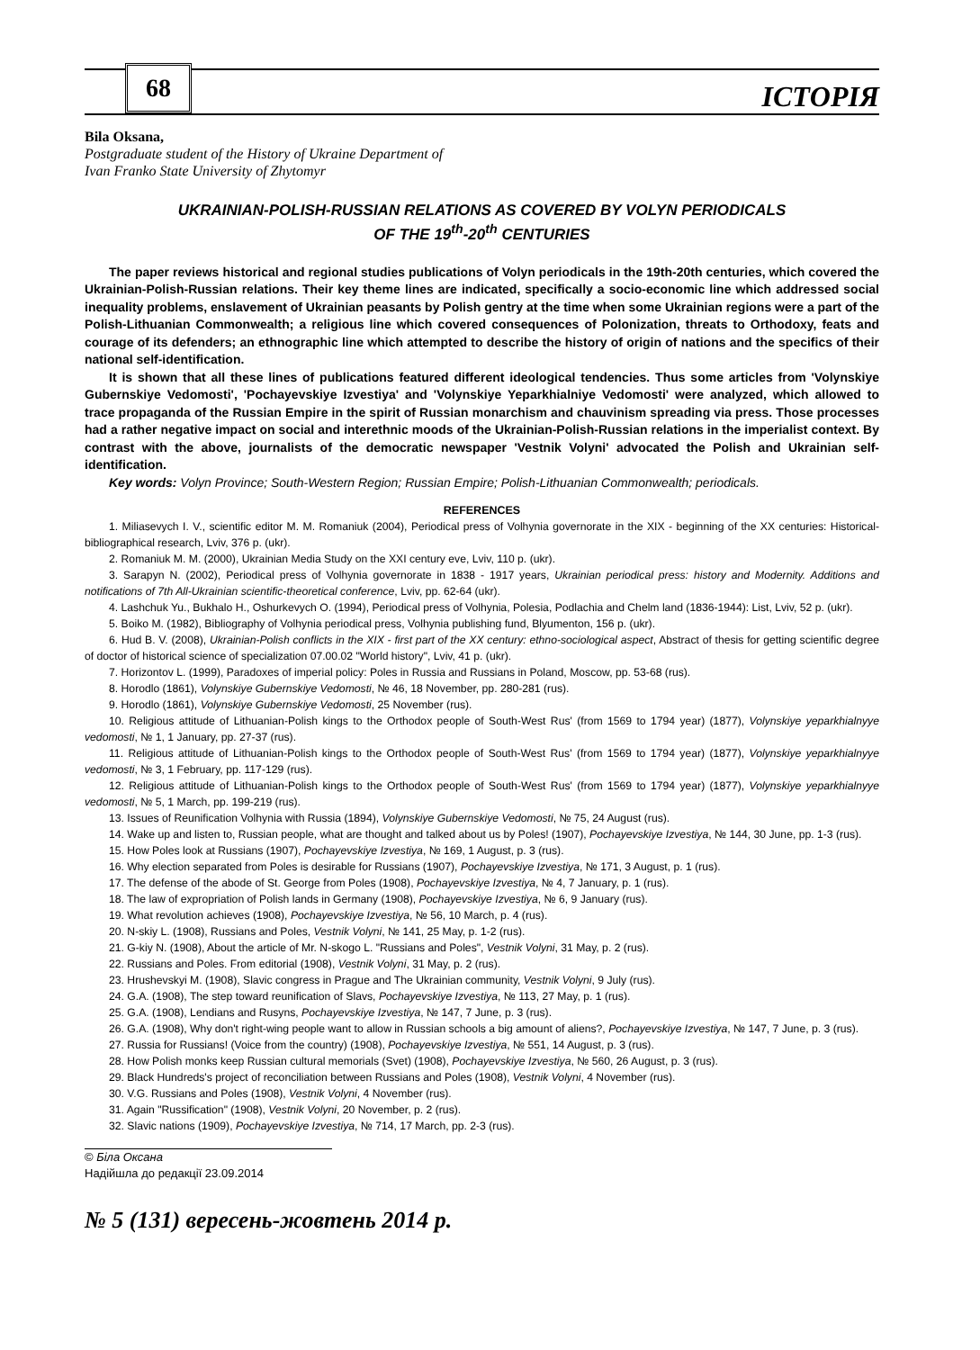68
ІСТОРІЯ
Bila Oksana,
Postgraduate student of the History of Ukraine Department of
Ivan Franko State University of Zhytomyr
UKRAINIAN-POLISH-RUSSIAN RELATIONS AS COVERED BY VOLYN PERIODICALS
OF THE 19<sup>th</sup>-20<sup>th</sup> CENTURIES
The paper reviews historical and regional studies publications of Volyn periodicals in the 19th-20th centuries, which covered the Ukrainian-Polish-Russian relations. Their key theme lines are indicated, specifically a socio-economic line which addressed social inequality problems, enslavement of Ukrainian peasants by Polish gentry at the time when some Ukrainian regions were a part of the Polish-Lithuanian Commonwealth; a religious line which covered consequences of Polonization, threats to Orthodoxy, feats and courage of its defenders; an ethnographic line which attempted to describe the history of origin of nations and the specifics of their national self-identification.
It is shown that all these lines of publications featured different ideological tendencies. Thus some articles from 'Volynskiye Gubernskiye Vedomosti', 'Pochayevskiye Izvestiya' and 'Volynskiye Yeparkhialniye Vedomosti' were analyzed, which allowed to trace propaganda of the Russian Empire in the spirit of Russian monarchism and chauvinism spreading via press. Those processes had a rather negative impact on social and interethnic moods of the Ukrainian-Polish-Russian relations in the imperialist context. By contrast with the above, journalists of the democratic newspaper 'Vestnik Volyni' advocated the Polish and Ukrainian self-identification.
Key words: Volyn Province; South-Western Region; Russian Empire; Polish-Lithuanian Commonwealth; periodicals.
REFERENCES
1. Miliasevych I. V., scientific editor M. M. Romaniuk (2004), Periodical press of Volhynia governorate in the XIX - beginning of the XX centuries: Historical-bibliographical research, Lviv, 376 p. (ukr).
2. Romaniuk M. M. (2000), Ukrainian Media Study on the XXI century eve, Lviv, 110 p. (ukr).
3. Sarapyn N. (2002), Periodical press of Volhynia governorate in 1838 - 1917 years, Ukrainian periodical press: history and Modernity. Additions and notifications of 7th All-Ukrainian scientific-theoretical conference, Lviv, pp. 62-64 (ukr).
4. Lashchuk Yu., Bukhalo H., Oshurkevych O. (1994), Periodical press of Volhynia, Polesia, Podlachia and Chelm land (1836-1944): List, Lviv, 52 p. (ukr).
5. Boiko M. (1982), Bibliography of Volhynia periodical press, Volhynia publishing fund, Blyumenton, 156 p. (ukr).
6. Hud B. V. (2008), Ukrainian-Polish conflicts in the XIX - first part of the XX century: ethno-sociological aspect, Abstract of thesis for getting scientific degree of doctor of historical science of specialization 07.00.02 "World history", Lviv, 41 p. (ukr).
7. Horizontov L. (1999), Paradoxes of imperial policy: Poles in Russia and Russians in Poland, Moscow, pp. 53-68 (rus).
8. Horodlo (1861), Volynskiye Gubernskiye Vedomosti, № 46, 18 November, pp. 280-281 (rus).
9. Horodlo (1861), Volynskiye Gubernskiye Vedomosti, 25 November (rus).
10. Religious attitude of Lithuanian-Polish kings to the Orthodox people of South-West Rus' (from 1569 to 1794 year) (1877), Volynskiye yeparkhialnyye vedomosti, № 1, 1 January, pp. 27-37 (rus).
11. Religious attitude of Lithuanian-Polish kings to the Orthodox people of South-West Rus' (from 1569 to 1794 year) (1877), Volynskiye yeparkhialnyye vedomosti, № 3, 1 February, pp. 117-129 (rus).
12. Religious attitude of Lithuanian-Polish kings to the Orthodox people of South-West Rus' (from 1569 to 1794 year) (1877), Volynskiye yeparkhialnyye vedomosti, № 5, 1 March, pp. 199-219 (rus).
13. Issues of Reunification Volhynia with Russia (1894), Volynskiye Gubernskiye Vedomosti, № 75, 24 August (rus).
14. Wake up and listen to, Russian people, what are thought and talked about us by Poles! (1907), Pochayevskiye Izvestiya, № 144, 30 June, pp. 1-3 (rus).
15. How Poles look at Russians (1907), Pochayevskiye Izvestiya, № 169, 1 August, p. 3 (rus).
16. Why election separated from Poles is desirable for Russians (1907), Pochayevskiye Izvestiya, № 171, 3 August, p. 1 (rus).
17. The defense of the abode of St. George from Poles (1908), Pochayevskiye Izvestiya, № 4, 7 January, p. 1 (rus).
18. The law of expropriation of Polish lands in Germany (1908), Pochayevskiye Izvestiya, № 6, 9 January (rus).
19. What revolution achieves (1908), Pochayevskiye Izvestiya, № 56, 10 March, p. 4 (rus).
20. N-skiy L. (1908), Russians and Poles, Vestnik Volyni, № 141, 25 May, p. 1-2 (rus).
21. G-kiy N. (1908), About the article of Mr. N-skogo L. "Russians and Poles", Vestnik Volyni, 31 May, p. 2 (rus).
22. Russians and Poles. From editorial (1908), Vestnik Volyni, 31 May, p. 2 (rus).
23. Hrushevskyi M. (1908), Slavic congress in Prague and The Ukrainian community, Vestnik Volyni, 9 July (rus).
24. G.A. (1908), The step toward reunification of Slavs, Pochayevskiye Izvestiya, № 113, 27 May, p. 1 (rus).
25. G.A. (1908), Lendians and Rusyns, Pochayevskiye Izvestiya, № 147, 7 June, p. 3 (rus).
26. G.A. (1908), Why don't right-wing people want to allow in Russian schools a big amount of aliens?, Pochayevskiye Izvestiya, № 147, 7 June, p. 3 (rus).
27. Russia for Russians! (Voice from the country) (1908), Pochayevskiye Izvestiya, № 551, 14 August, p. 3 (rus).
28. How Polish monks keep Russian cultural memorials (Svet) (1908), Pochayevskiye Izvestiya, № 560, 26 August, p. 3 (rus).
29. Black Hundreds's project of reconciliation between Russians and Poles (1908), Vestnik Volyni, 4 November (rus).
30. V.G. Russians and Poles (1908), Vestnik Volyni, 4 November (rus).
31. Again "Russification" (1908), Vestnik Volyni, 20 November, p. 2 (rus).
32. Slavic nations (1909), Pochayevskiye Izvestiya, № 714, 17 March, pp. 2-3 (rus).
© Біла Оксана
Надійшла до редакції 23.09.2014
№ 5 (131) вересень-жовтень 2014 р.